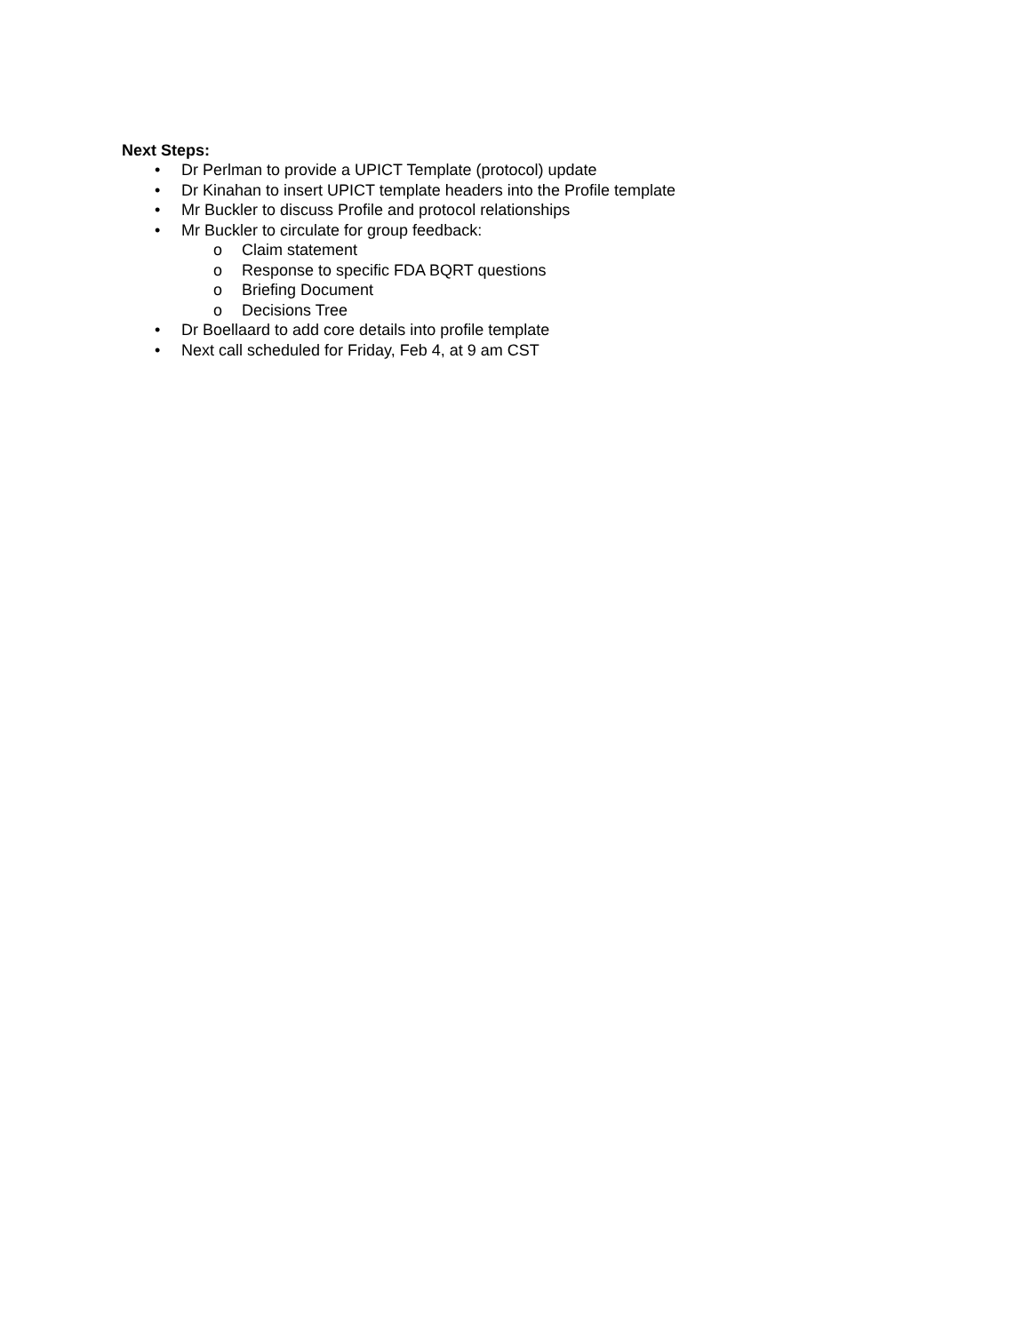Next Steps:
• Dr Perlman to provide a UPICT Template (protocol) update
• Dr Kinahan to insert UPICT template headers into the Profile template
• Mr Buckler to discuss Profile and protocol relationships
• Mr Buckler to circulate for group feedback:
o Claim statement
o Response to specific FDA BQRT questions
o Briefing Document
o Decisions Tree
• Dr Boellaard to add core details into profile template
• Next call scheduled for Friday, Feb 4, at 9 am CST